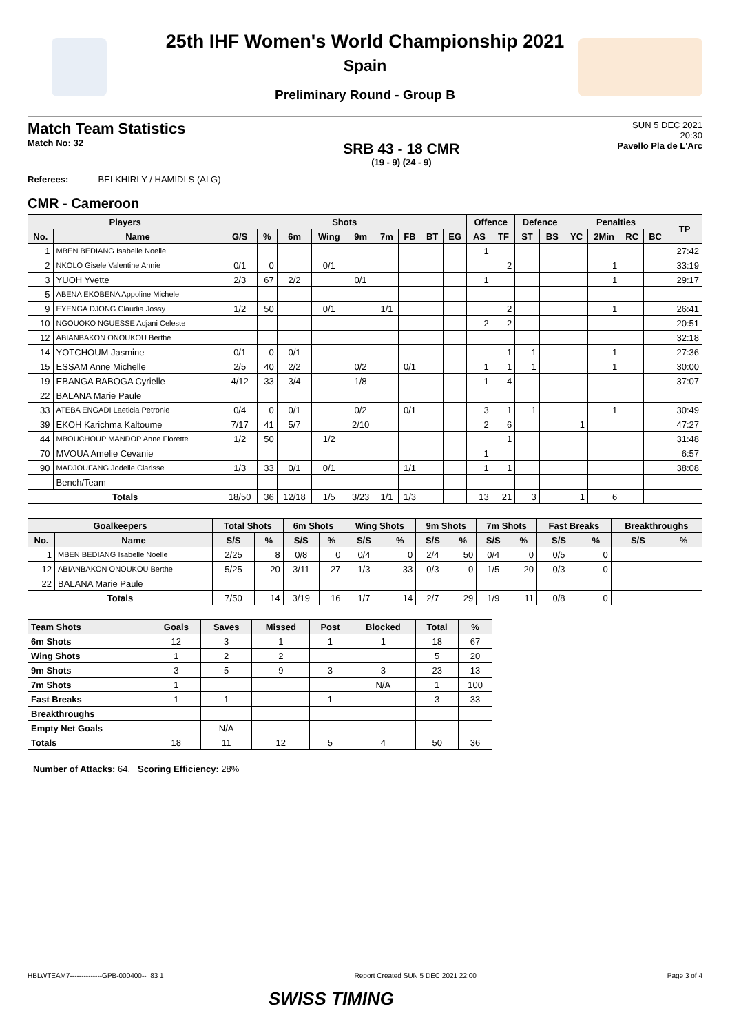25th IHF Women's World Championship 2021
Spain
Preliminary Round - Group B
Match Team Statistics
Match No: 32
SRB 43 - 18 CMR
(19 - 9) (24 - 9)
SUN 5 DEC 2021
20:30
Pavello Pla de L'Arc
Referees: BELKHIRI Y / HAMIDI S (ALG)
CMR - Cameroon
| Players | | Shots | | | | | | | | | Offence | | Defence | | Penalties | | | | TP |
| --- | --- | --- | --- | --- | --- | --- | --- | --- | --- | --- | --- | --- | --- | --- | --- | --- | --- | --- | --- |
| No. | Name | G/S | % | 6m | Wing | 9m | 7m | FB | BT | EG | AS | TF | ST | BS | YC | 2Min | RC | BC | |
| 1 | MBEN BEDIANG Isabelle Noelle | | | | | | | | | | 1 | | | | | | | | 27:42 |
| 2 | NKOLO Gisele Valentine Annie | 0/1 | 0 | | 0/1 | | | | | | | 2 | | | | 1 | | | 33:19 |
| 3 | YUOH Yvette | 2/3 | 67 | 2/2 | | 0/1 | | | | | 1 | | | | | 1 | | | 29:17 |
| 5 | ABENA EKOBENA Appoline Michele | | | | | | | | | | | | | | | | | | |
| 9 | EYENGA DJONG Claudia Jossy | 1/2 | 50 | | 0/1 | | 1/1 | | | | | 2 | | | | 1 | | | 26:41 |
| 10 | NGOUOKO NGUESSE Adjani Celeste | | | | | | | | | | 2 | 2 | | | | | | | 20:51 |
| 12 | ABIANBAKON ONOUKOU Berthe | | | | | | | | | | | | | | | | | | 32:18 |
| 14 | YOTCHOUM Jasmine | 0/1 | 0 | 0/1 | | | | | | | | 1 | 1 | | | 1 | | | 27:36 |
| 15 | ESSAM Anne Michelle | 2/5 | 40 | 2/2 | | 0/2 | | 0/1 | | | 1 | 1 | 1 | | | 1 | | | 30:00 |
| 19 | EBANGA BABOGA Cyrielle | 4/12 | 33 | 3/4 | | 1/8 | | | | | 1 | 4 | | | | | | | 37:07 |
| 22 | BALANA Marie Paule | | | | | | | | | | | | | | | | | | |
| 33 | ATEBA ENGADI Laeticia Petronie | 0/4 | 0 | 0/1 | | 0/2 | | 0/1 | | | 3 | 1 | 1 | | | 1 | | | 30:49 |
| 39 | EKOH Karichma Kaltoume | 7/17 | 41 | 5/7 | | 2/10 | | | | | 2 | 6 | | | 1 | | | | 47:27 |
| 44 | MBOUCHOUP MANDOP Anne Florette | 1/2 | 50 | | 1/2 | | | | | | | 1 | | | | | | | 31:48 |
| 70 | MVOUA Amelie Cevanie | | | | | | | | | | 1 | | | | | | | | 6:57 |
| 90 | MADJOUFANG Jodelle Clarisse | 1/3 | 33 | 0/1 | 0/1 | | | 1/1 | | | 1 | 1 | | | | | | | 38:08 |
| | Bench/Team | | | | | | | | | | | | | | | | | | |
| Totals | | 18/50 | 36 | 12/18 | 1/5 | 3/23 | 1/1 | 1/3 | | | 13 | 21 | 3 | | 1 | 6 | | | |
| Goalkeepers | | Total Shots | | 6m Shots | | Wing Shots | | 9m Shots | | 7m Shots | | Fast Breaks | | Breakthroughs | |
| --- | --- | --- | --- | --- | --- | --- | --- | --- | --- | --- | --- | --- | --- | --- | --- |
| No. | Name | S/S | % | S/S | % | S/S | % | S/S | % | S/S | % | S/S | % | S/S | % |
| 1 | MBEN BEDIANG Isabelle Noelle | 2/25 | 8 | 0/8 | 0 | 0/4 | 0 | 2/4 | 50 | 0/4 | 0 | 0/5 | 0 | | |
| 12 | ABIANBAKON ONOUKOU Berthe | 5/25 | 20 | 3/11 | 27 | 1/3 | 33 | 0/3 | 0 | 1/5 | 20 | 0/3 | 0 | | |
| 22 | BALANA Marie Paule | | | | | | | | | | | | | | |
| Totals | | 7/50 | 14 | 3/19 | 16 | 1/7 | 14 | 2/7 | 29 | 1/9 | 11 | 0/8 | 0 | | |
| Team Shots | Goals | Saves | Missed | Post | Blocked | Total | % |
| --- | --- | --- | --- | --- | --- | --- | --- |
| 6m Shots | 12 | 3 | 1 | 1 | 1 | 18 | 67 |
| Wing Shots | 1 | 2 | 2 | | | 5 | 20 |
| 9m Shots | 3 | 5 | 9 | 3 | 3 | 23 | 13 |
| 7m Shots | 1 | | | | N/A | 1 | 100 |
| Fast Breaks | 1 | 1 | | 1 | | 3 | 33 |
| Breakthroughs | | | | | | | |
| Empty Net Goals | | N/A | | | | | |
| Totals | 18 | 11 | 12 | 5 | 4 | 50 | 36 |
Number of Attacks: 64, Scoring Efficiency: 28%
HBLWTEAM7--------------GPB-000400--_83 1 Report Created SUN 5 DEC 2021 22:00 Page 3 of 4
SWISS TIMING